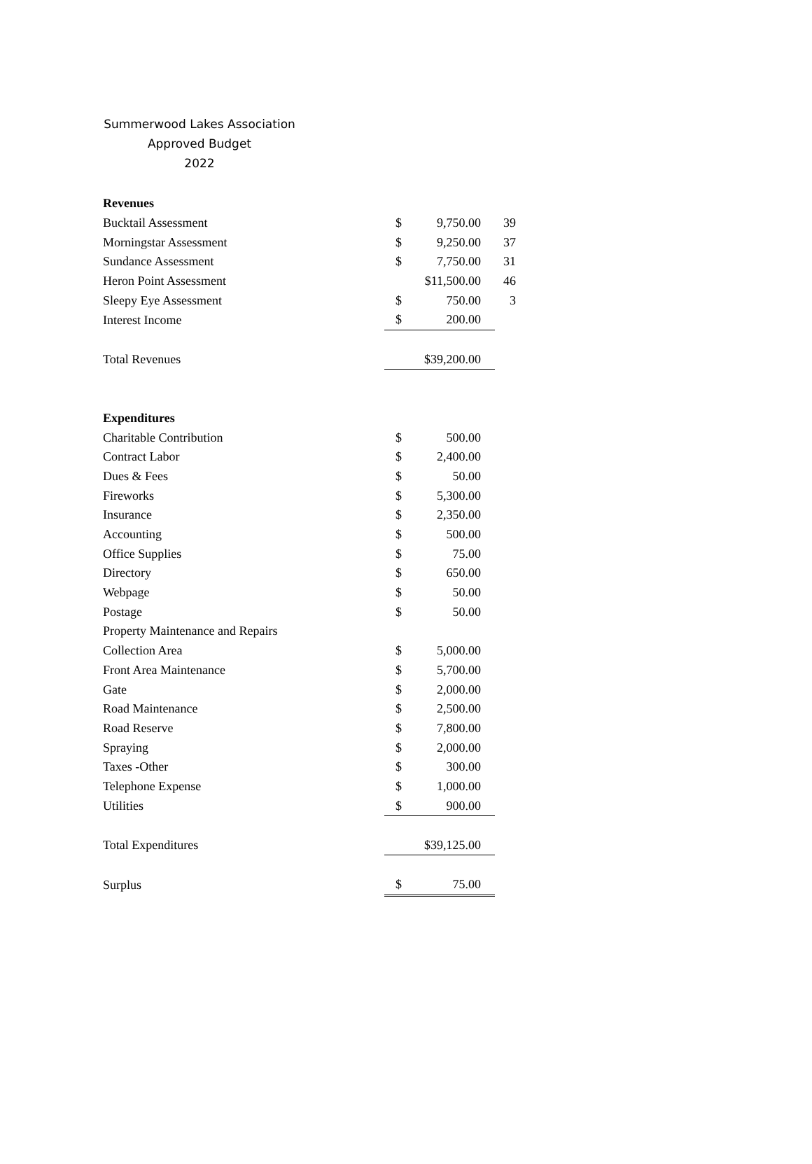Summerwood Lakes Association
Approved Budget
2022
| Revenues | | | | |
| Bucktail Assessment | $ | 9,750.00 | | 39 |
| Morningstar Assessment | $ | 9,250.00 | | 37 |
| Sundance Assessment | $ | 7,750.00 | | 31 |
| Heron Point Assessment | | $11,500.00 | | 46 |
| Sleepy Eye Assessment | $ | 750.00 | | 3 |
| Interest Income | $ | 200.00 | | |
| Total Revenues | | $39,200.00 | | |
| Expenditures | | | | |
| Charitable Contribution | $ | 500.00 | | |
| Contract Labor | $ | 2,400.00 | | |
| Dues & Fees | $ | 50.00 | | |
| Fireworks | $ | 5,300.00 | | |
| Insurance | $ | 2,350.00 | | |
| Accounting | $ | 500.00 | | |
| Office Supplies | $ | 75.00 | | |
| Directory | $ | 650.00 | | |
| Webpage | $ | 50.00 | | |
| Postage | $ | 50.00 | | |
| Property Maintenance and Repairs | | | | |
| Collection Area | $ | 5,000.00 | | |
| Front Area Maintenance | $ | 5,700.00 | | |
| Gate | $ | 2,000.00 | | |
| Road Maintenance | $ | 2,500.00 | | |
| Road Reserve | $ | 7,800.00 | | |
| Spraying | $ | 2,000.00 | | |
| Taxes -Other | $ | 300.00 | | |
| Telephone Expense | $ | 1,000.00 | | |
| Utilities | $ | 900.00 | | |
| Total Expenditures | | $39,125.00 | | |
| Surplus | $ | 75.00 | | |